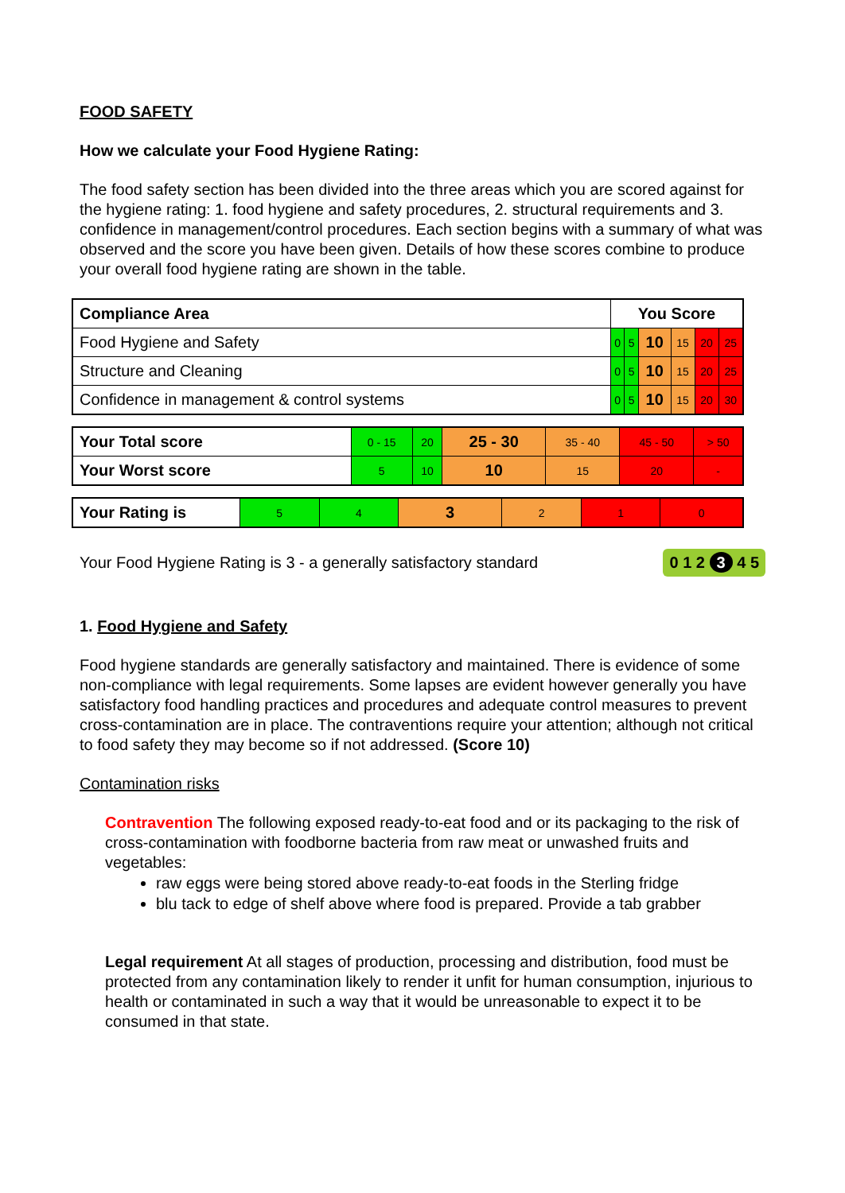FOOD SAFETY
How we calculate your Food Hygiene Rating:
The food safety section has been divided into the three areas which you are scored against for the hygiene rating: 1. food hygiene and safety procedures, 2. structural requirements and 3. confidence in management/control procedures. Each section begins with a summary of what was observed and the score you have been given. Details of how these scores combine to produce your overall food hygiene rating are shown in the table.
| Compliance Area | You Score | | | | | |
| --- | --- | --- | --- | --- | --- | --- |
| Food Hygiene and Safety | 0 | 5 | 10 | 15 | 20 | 25 |
| Structure and Cleaning | 0 | 5 | 10 | 15 | 20 | 25 |
| Confidence in management & control systems | 0 | 5 | 10 | 15 | 20 | 30 |
| Your Total score | 0 - 15 | 20 | 25 - 30 | 35 - 40 | 45 - 50 | > 50 |
| Your Worst score | 5 | 10 | 10 | 15 | 20 | - |
| Your Rating is | 5 | 4 | 3 | 2 | 1 | 0 |
Your Food Hygiene Rating is 3 - a generally satisfactory standard 0 1 2 3 4 5
1. Food Hygiene and Safety
Food hygiene standards are generally satisfactory and maintained. There is evidence of some non-compliance with legal requirements. Some lapses are evident however generally you have satisfactory food handling practices and procedures and adequate control measures to prevent cross-contamination are in place. The contraventions require your attention; although not critical to food safety they may become so if not addressed. (Score 10)
Contamination risks
Contravention The following exposed ready-to-eat food and or its packaging to the risk of cross-contamination with foodborne bacteria from raw meat or unwashed fruits and vegetables:
raw eggs were being stored above ready-to-eat foods in the Sterling fridge
blu tack to edge of shelf above where food is prepared. Provide a tab grabber
Legal requirement At all stages of production, processing and distribution, food must be protected from any contamination likely to render it unfit for human consumption, injurious to health or contaminated in such a way that it would be unreasonable to expect it to be consumed in that state.